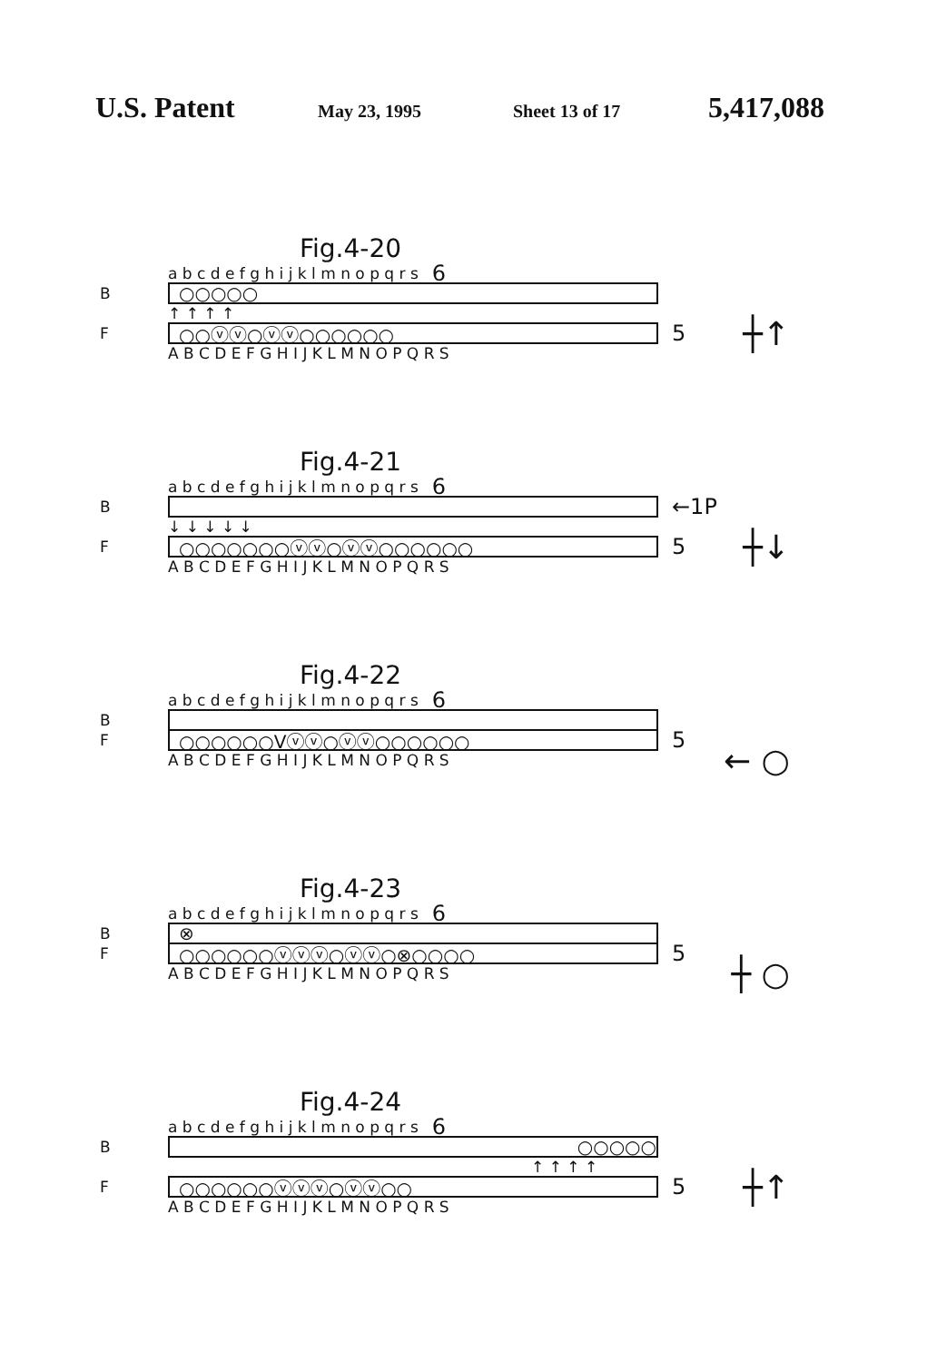U.S. Patent May 23, 1995 Sheet 13 of 17 5,417,088
Fig.4-20
a b c d e f g h i j k l m n o p q r s 6
B
○○○○○
↑ ↑ ↑ ↑
F
○○ⓥⓥ○ⓥⓥ○○○○○○
5
A B C D E F G H I J K L M N O P Q R S
┼↑
Fig.4-21
a b c d e f g h i j k l m n o p q r s 6
B
←1P
↓ ↓ ↓ ↓ ↓
F
○○○○○○○ⓥⓥ○ⓥⓥ○○○○○○
5
A B C D E F G H I J K L M N O P Q R S
┼↓
Fig.4-22
a b c d e f g h i j k l m n o p q r s 6
B
F
○○○○○○Vⓥⓥ○ⓥⓥ○○○○○○
5
A B C D E F G H I J K L M N O P Q R S
← ○
Fig.4-23
a b c d e f g h i j k l m n o p q r s 6
B
⊗
F
○○○○○○ⓥⓥⓥ○ⓥⓥ○⊗○○○○
5
A B C D E F G H I J K L M N O P Q R S
┼ ○
Fig.4-24
a b c d e f g h i j k l m n o p q r s 6
B
○○○○○
↑ ↑ ↑ ↑
F
○○○○○○ⓥⓥⓥ○ⓥⓥ○○
5
A B C D E F G H I J K L M N O P Q R S
┼↑